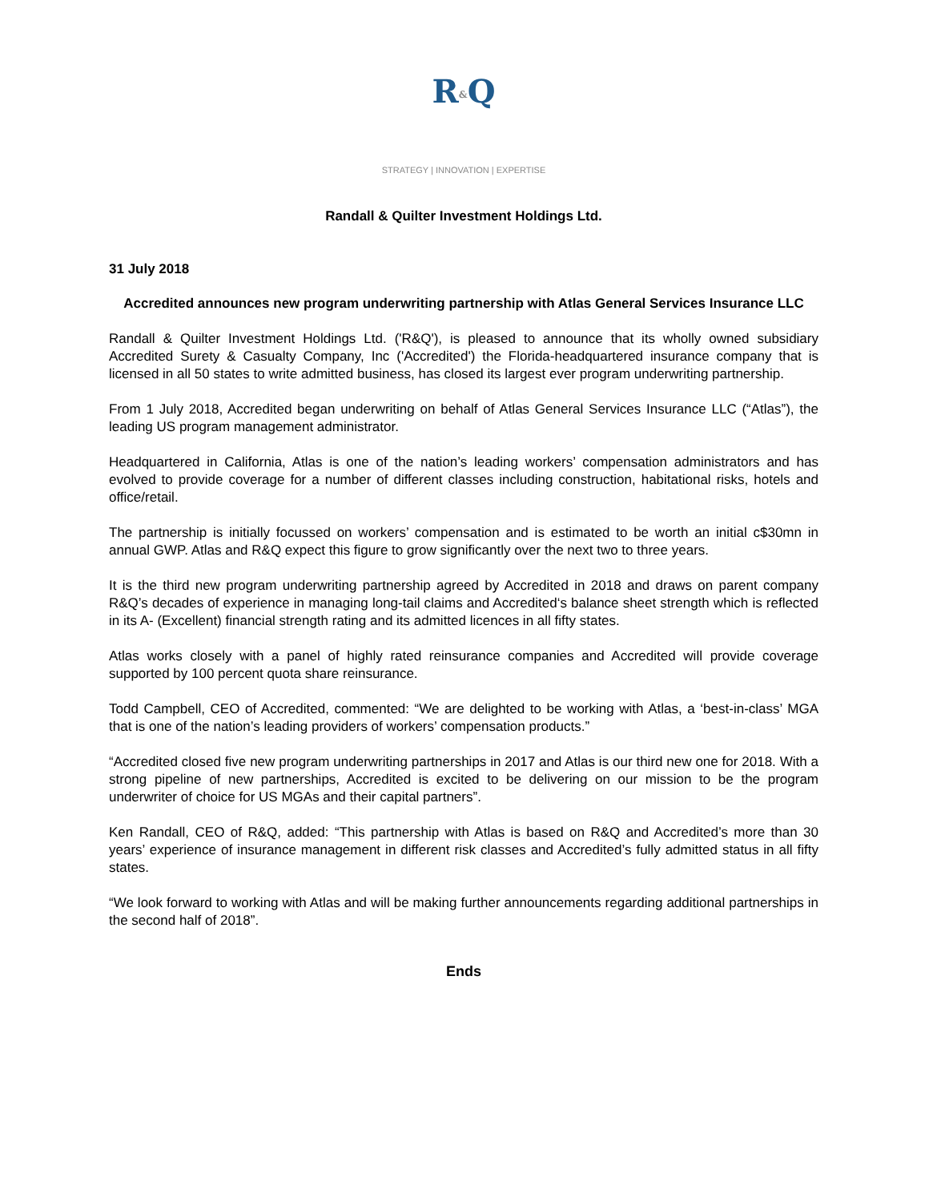R&Q
STRATEGY | INNOVATION | EXPERTISE
Randall & Quilter Investment Holdings Ltd.
31 July 2018
Accredited announces new program underwriting partnership with Atlas General Services Insurance LLC
Randall & Quilter Investment Holdings Ltd. ('R&Q'), is pleased to announce that its wholly owned subsidiary Accredited Surety & Casualty Company, Inc ('Accredited') the Florida-headquartered insurance company that is licensed in all 50 states to write admitted business, has closed its largest ever program underwriting partnership.
From 1 July 2018, Accredited began underwriting on behalf of Atlas General Services Insurance LLC (“Atlas”), the leading US program management administrator.
Headquartered in California, Atlas is one of the nation’s leading workers’ compensation administrators and has evolved to provide coverage for a number of different classes including construction, habitational risks, hotels and office/retail.
The partnership is initially focussed on workers’ compensation and is estimated to be worth an initial c$30mn in annual GWP. Atlas and R&Q expect this figure to grow significantly over the next two to three years.
It is the third new program underwriting partnership agreed by Accredited in 2018 and draws on parent company R&Q’s decades of experience in managing long-tail claims and Accredited‘s balance sheet strength which is reflected in its A- (Excellent) financial strength rating and its admitted licences in all fifty states.
Atlas works closely with a panel of highly rated reinsurance companies and Accredited will provide coverage supported by 100 percent quota share reinsurance.
Todd Campbell, CEO of Accredited, commented: “We are delighted to be working with Atlas, a ‘best-in-class’ MGA that is one of the nation’s leading providers of workers’ compensation products.”
“Accredited closed five new program underwriting partnerships in 2017 and Atlas is our third new one for 2018. With a strong pipeline of new partnerships, Accredited is excited to be delivering on our mission to be the program underwriter of choice for US MGAs and their capital partners”.
Ken Randall, CEO of R&Q, added: “This partnership with Atlas is based on R&Q and Accredited’s more than 30 years’ experience of insurance management in different risk classes and Accredited’s fully admitted status in all fifty states.
“We look forward to working with Atlas and will be making further announcements regarding additional partnerships in the second half of 2018”.
Ends